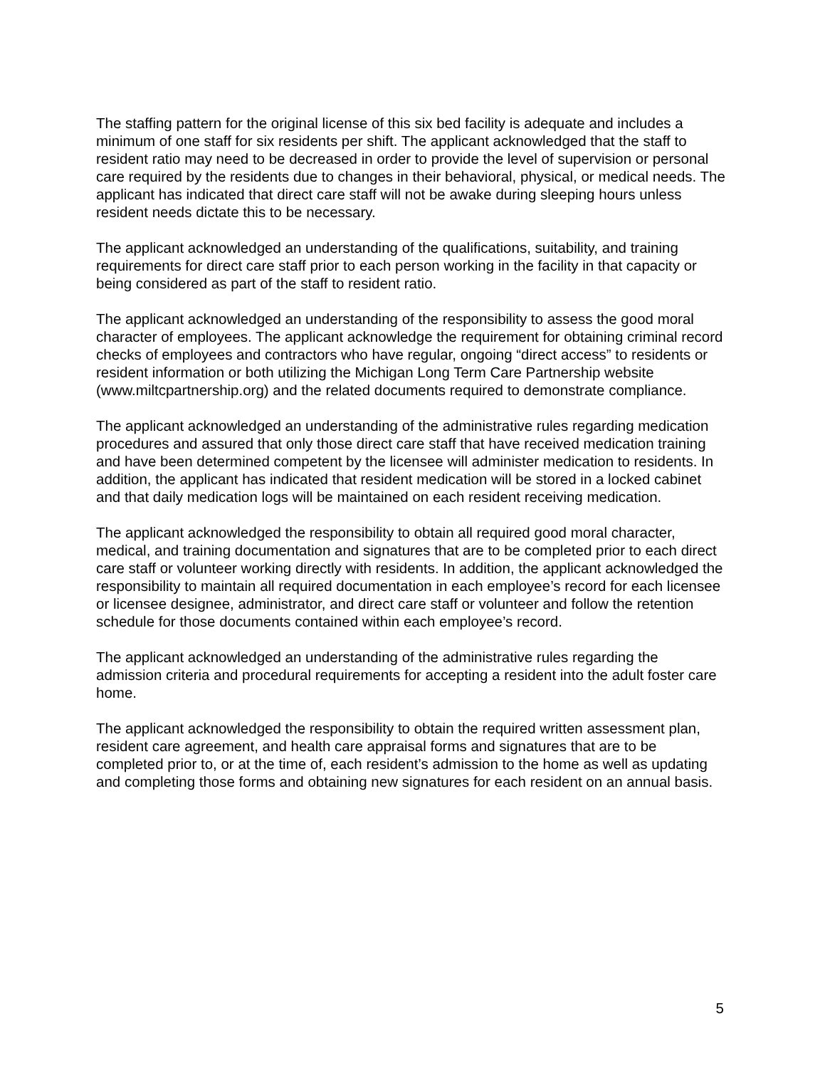The staffing pattern for the original license of this six bed facility is adequate and includes a minimum of one staff for six residents per shift. The applicant acknowledged that the staff to resident ratio may need to be decreased in order to provide the level of supervision or personal care required by the residents due to changes in their behavioral, physical, or medical needs. The applicant has indicated that direct care staff will not be awake during sleeping hours unless resident needs dictate this to be necessary.
The applicant acknowledged an understanding of the qualifications, suitability, and training requirements for direct care staff prior to each person working in the facility in that capacity or being considered as part of the staff to resident ratio.
The applicant acknowledged an understanding of the responsibility to assess the good moral character of employees. The applicant acknowledge the requirement for obtaining criminal record checks of employees and contractors who have regular, ongoing “direct access” to residents or resident information or both utilizing the Michigan Long Term Care Partnership website (www.miltcpartnership.org) and the related documents required to demonstrate compliance.
The applicant acknowledged an understanding of the administrative rules regarding medication procedures and assured that only those direct care staff that have received medication training and have been determined competent by the licensee will administer medication to residents. In addition, the applicant has indicated that resident medication will be stored in a locked cabinet and that daily medication logs will be maintained on each resident receiving medication.
The applicant acknowledged the responsibility to obtain all required good moral character, medical, and training documentation and signatures that are to be completed prior to each direct care staff or volunteer working directly with residents. In addition, the applicant acknowledged the responsibility to maintain all required documentation in each employee’s record for each licensee or licensee designee, administrator, and direct care staff or volunteer and follow the retention schedule for those documents contained within each employee’s record.
The applicant acknowledged an understanding of the administrative rules regarding the admission criteria and procedural requirements for accepting a resident into the adult foster care home.
The applicant acknowledged the responsibility to obtain the required written assessment plan, resident care agreement, and health care appraisal forms and signatures that are to be completed prior to, or at the time of, each resident’s admission to the home as well as updating and completing those forms and obtaining new signatures for each resident on an annual basis.
5